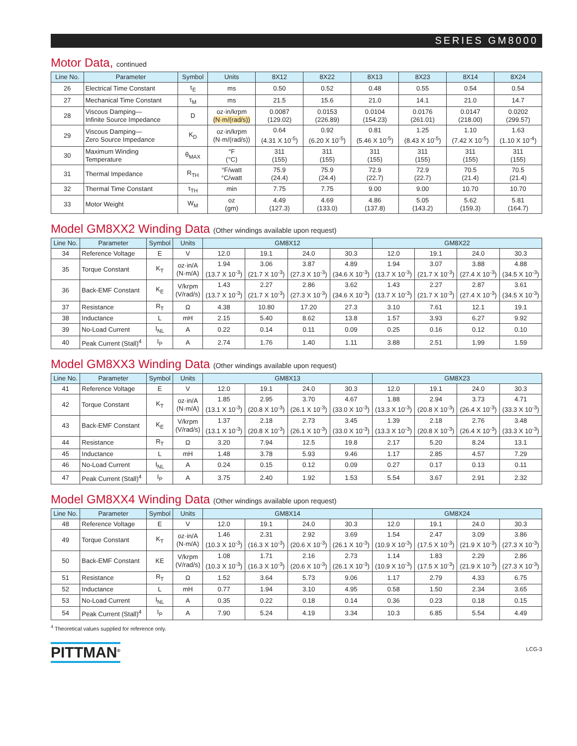SERIES GM8000
Motor Data, continued
| Line No. | Parameter | Symbol | Units | 8X12 | 8X22 | 8X13 | 8X23 | 8X14 | 8X24 |
| --- | --- | --- | --- | --- | --- | --- | --- | --- | --- |
| 26 | Electrical Time Constant | τ<sub>E</sub> | ms | 0.50 | 0.52 | 0.48 | 0.55 | 0.54 | 0.54 |
| 27 | Mechanical Time Constant | τ<sub>M</sub> | ms | 21.5 | 15.6 | 21.0 | 14.1 | 21.0 | 14.7 |
| 28 | Viscous Damping— Infinite Source Impedance | D | oz·in/krpm (N·m/(rad/s)) | 0.0087 (129.02) | 0.0153 (226.89) | 0.0104 (154.23) | 0.0176 (261.01) | 0.0147 (218.00) | 0.0202 (299.57) |
| 29 | Viscous Damping— Zero Source Impedance | K<sub>D</sub> | oz·in/krpm (N·m/(rad/s)) | 0.64 (4.31 X 10<sup>-5</sup>) | 0.92 (6.20 X 10<sup>-5</sup>) | 0.81 (5.46 X 10<sup>-5</sup>) | 1.25 (8.43 X 10<sup>-5</sup>) | 1.10 (7.42 X 10<sup>-5</sup>) | 1.63 (1.10 X 10<sup>-4</sup>) |
| 30 | Maximum Winding Temperature | θ<sub>MAX</sub> | °F (°C) | 311 (155) | 311 (155) | 311 (155) | 311 (155) | 311 (155) | 311 (155) |
| 31 | Thermal Impedance | R<sub>TH</sub> | °F/watt °C/watt | 75.9 (24.4) | 75.9 (24.4) | 72.9 (22.7) | 72.9 (22.7) | 70.5 (21.4) | 70.5 (21.4) |
| 32 | Thermal Time Constant | τ<sub>TH</sub> | min | 7.75 | 7.75 | 9.00 | 9.00 | 10.70 | 10.70 |
| 33 | Motor Weight | W<sub>M</sub> | oz (gm) | 4.49 (127.3) | 4.69 (133.0) | 4.86 (137.8) | 5.05 (143.2) | 5.62 (159.3) | 5.81 (164.7) |
Model GM8XX2 Winding Data (Other windings available upon request)
| Line No. | Parameter | Symbol | Units | GM8X12 | | | | GM8X22 | | | |
| --- | --- | --- | --- | --- | --- | --- | --- | --- | --- | --- | --- |
| 34 | Reference Voltage | E | V | 12.0 | 19.1 | 24.0 | 30.3 | 12.0 | 19.1 | 24.0 | 30.3 |
| 35 | Torque Constant | K<sub>T</sub> | oz·in/A (N·m/A) | 1.94 (13.7 X 10<sup>-3</sup>) | 3.06 (21.7 X 10<sup>-3</sup>) | 3.87 (27.3 X 10<sup>-3</sup>) | 4.89 (34.6 X 10<sup>-3</sup>) | 1.94 (13.7 X 10<sup>-3</sup>) | 3.07 (21.7 X 10<sup>-3</sup>) | 3.88 (27.4 X 10<sup>-3</sup>) | 4.88 (34.5 X 10<sup>-3</sup>) |
| 36 | Back-EMF Constant | K<sub>E</sub> | V/krpm (V/rad/s) | 1.43 (13.7 X 10<sup>-3</sup>) | 2.27 (21.7 X 10<sup>-3</sup>) | 2.86 (27.3 X 10<sup>-3</sup>) | 3.62 (34.6 X 10<sup>-3</sup>) | 1.43 (13.7 X 10<sup>-3</sup>) | 2.27 (21.7 X 10<sup>-3</sup>) | 2.87 (27.4 X 10<sup>-3</sup>) | 3.61 (34.5 X 10<sup>-3</sup>) |
| 37 | Resistance | R<sub>T</sub> | Ω | 4.38 | 10.80 | 17.20 | 27.3 | 3.10 | 7.61 | 12.1 | 19.1 |
| 38 | Inductance | L | mH | 2.15 | 5.40 | 8.62 | 13.8 | 1.57 | 3.93 | 6.27 | 9.92 |
| 39 | No-Load Current | I<sub>NL</sub> | A | 0.22 | 0.14 | 0.11 | 0.09 | 0.25 | 0.16 | 0.12 | 0.10 |
| 40 | Peak Current (Stall)<sup>4</sup> | I<sub>P</sub> | A | 2.74 | 1.76 | 1.40 | 1.11 | 3.88 | 2.51 | 1.99 | 1.59 |
Model GM8XX3 Winding Data (Other windings available upon request)
| Line No. | Parameter | Symbol | Units | GM8X13 | | | | GM8X23 | | | |
| --- | --- | --- | --- | --- | --- | --- | --- | --- | --- | --- | --- |
| 41 | Reference Voltage | E | V | 12.0 | 19.1 | 24.0 | 30.3 | 12.0 | 19.1 | 24.0 | 30.3 |
| 42 | Torque Constant | K<sub>T</sub> | oz·in/A (N·m/A) | 1.85 (13.1 X 10<sup>-3</sup>) | 2.95 (20.8 X 10<sup>-3</sup>) | 3.70 (26.1 X 10<sup>-3</sup>) | 4.67 (33.0 X 10<sup>-3</sup>) | 1.88 (13.3 X 10<sup>-3</sup>) | 2.94 (20.8 X 10<sup>-3</sup>) | 3.73 (26.4 X 10<sup>-3</sup>) | 4.71 (33.3 X 10<sup>-3</sup>) |
| 43 | Back-EMF Constant | K<sub>E</sub> | V/krpm (V/rad/s) | 1.37 (13.1 X 10<sup>-3</sup>) | 2.18 (20.8 X 10<sup>-3</sup>) | 2.73 (26.1 X 10<sup>-3</sup>) | 3.45 (33.0 X 10<sup>-3</sup>) | 1.39 (13.3 X 10<sup>-3</sup>) | 2.18 (20.8 X 10<sup>-3</sup>) | 2.76 (26.4 X 10<sup>-3</sup>) | 3.48 (33.3 X 10<sup>-3</sup>) |
| 44 | Resistance | R<sub>T</sub> | Ω | 3.20 | 7.94 | 12.5 | 19.8 | 2.17 | 5.20 | 8.24 | 13.1 |
| 45 | Inductance | L | mH | 1.48 | 3.78 | 5.93 | 9.46 | 1.17 | 2.85 | 4.57 | 7.29 |
| 46 | No-Load Current | I<sub>NL</sub> | A | 0.24 | 0.15 | 0.12 | 0.09 | 0.27 | 0.17 | 0.13 | 0.11 |
| 47 | Peak Current (Stall)<sup>4</sup> | I<sub>P</sub> | A | 3.75 | 2.40 | 1.92 | 1.53 | 5.54 | 3.67 | 2.91 | 2.32 |
Model GM8XX4 Winding Data (Other windings available upon request)
| Line No. | Parameter | Symbol | Units | GM8X14 | | | | GM8X24 | | | |
| --- | --- | --- | --- | --- | --- | --- | --- | --- | --- | --- | --- |
| 48 | Reference Voltage | E | V | 12.0 | 19.1 | 24.0 | 30.3 | 12.0 | 19.1 | 24.0 | 30.3 |
| 49 | Torque Constant | K<sub>T</sub> | oz·in/A (N·m/A) | 1.46 (10.3 X 10<sup>-3</sup>) | 2.31 (16.3 X 10<sup>-3</sup>) | 2.92 (20.6 X 10<sup>-3</sup>) | 3.69 (26.1 X 10<sup>-3</sup>) | 1.54 (10.9 X 10<sup>-3</sup>) | 2.47 (17.5 X 10<sup>-3</sup>) | 3.09 (21.9 X 10<sup>-3</sup>) | 3.86 (27.3 X 10<sup>-3</sup>) |
| 50 | Back-EMF Constant | KE | V/krpm (V/rad/s) | 1.08 (10.3 X 10<sup>-3</sup>) | 1.71 (16.3 X 10<sup>-3</sup>) | 2.16 (20.6 X 10<sup>-3</sup>) | 2.73 (26.1 X 10<sup>-3</sup>) | 1.14 (10.9 X 10<sup>-3</sup>) | 1.83 (17.5 X 10<sup>-3</sup>) | 2.29 (21.9 X 10<sup>-3</sup>) | 2.86 (27.3 X 10<sup>-3</sup>) |
| 51 | Resistance | R<sub>T</sub> | Ω | 1.52 | 3.64 | 5.73 | 9.06 | 1.17 | 2.79 | 4.33 | 6.75 |
| 52 | Inductance | L | mH | 0.77 | 1.94 | 3.10 | 4.95 | 0.58 | 1.50 | 2.34 | 3.65 |
| 53 | No-Load Current | I<sub>NL</sub> | A | 0.35 | 0.22 | 0.18 | 0.14 | 0.36 | 0.23 | 0.18 | 0.15 |
| 54 | Peak Current (Stall)<sup>4</sup> | I<sub>P</sub> | A | 7.90 | 5.24 | 4.19 | 3.34 | 10.3 | 6.85 | 5.54 | 4.49 |
<sup>4</sup> Theoretical values supplied for reference only.
LCG-3
PITTMAN<sup>®</sup>